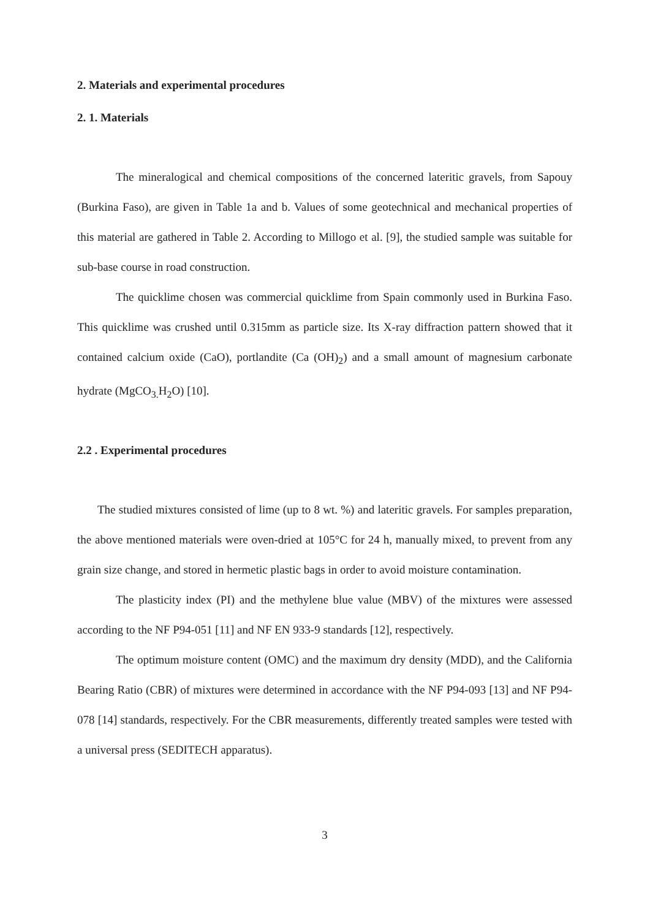2. Materials and experimental procedures
2. 1. Materials
The mineralogical and chemical compositions of the concerned lateritic gravels, from Sapouy (Burkina Faso), are given in Table 1a and b. Values of some geotechnical and mechanical properties of this material are gathered in Table 2. According to Millogo et al. [9], the studied sample was suitable for sub-base course in road construction.
The quicklime chosen was commercial quicklime from Spain commonly used in Burkina Faso. This quicklime was crushed until 0.315mm as particle size. Its X-ray diffraction pattern showed that it contained calcium oxide (CaO), portlandite (Ca (OH)<sub>2</sub>) and a small amount of magnesium carbonate hydrate (MgCO<sub>3.</sub>H<sub>2</sub>O) [10].
2.2 . Experimental procedures
The studied mixtures consisted of lime (up to 8 wt. %) and lateritic gravels. For samples preparation, the above mentioned materials were oven-dried at 105°C for 24 h, manually mixed, to prevent from any grain size change, and stored in hermetic plastic bags in order to avoid moisture contamination.
The plasticity index (PI) and the methylene blue value (MBV) of the mixtures were assessed according to the NF P94-051 [11] and NF EN 933-9 standards [12], respectively.
The optimum moisture content (OMC) and the maximum dry density (MDD), and the California Bearing Ratio (CBR) of mixtures were determined in accordance with the NF P94-093 [13] and NF P94-078 [14] standards, respectively. For the CBR measurements, differently treated samples were tested with a universal press (SEDITECH apparatus).
3